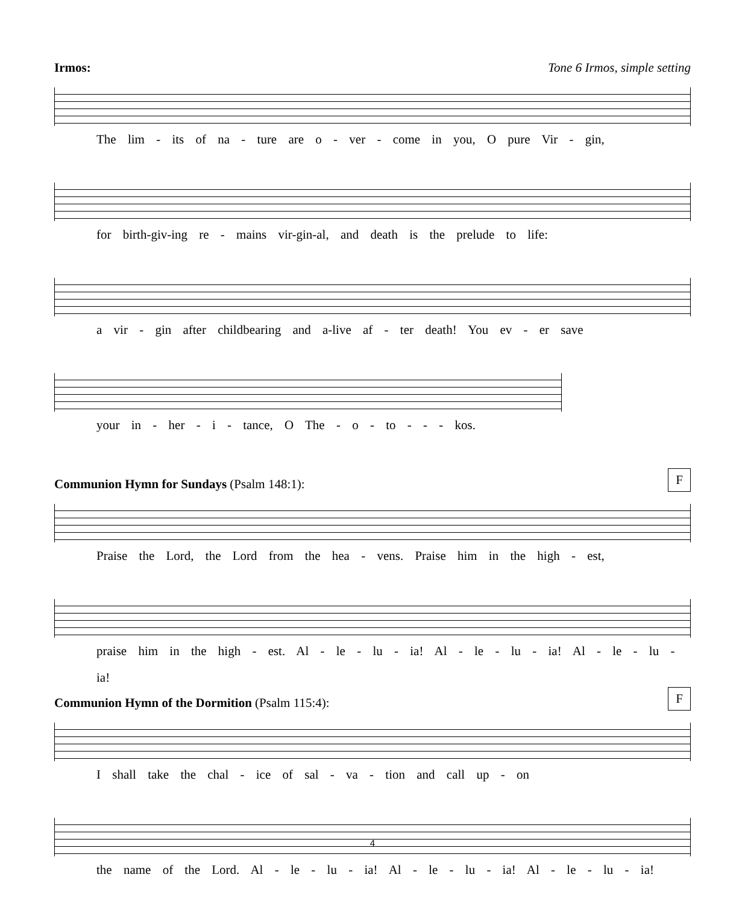Irmos: Tone 6 Irmos, simple setting
The lim - its of na - ture are o - ver - come in you, O pure Vir - gin,
for birth-giv-ing re - mains vir-gin-al, and death is the prelude to life:
a vir - gin after childbearing and a-live af - ter death! You ev - er save
your in - her - i - tance, O The - o - to - - - kos.
Communion Hymn for Sundays (Psalm 148:1): F
Praise the Lord, the Lord from the hea - vens. Praise him in the high - est,
praise him in the high - est. Al - le - lu - ia! Al - le - lu - ia! Al - le - lu - ia!
Communion Hymn of the Dormition (Psalm 115:4): F
I shall take the chal - ice of sal - va - tion and call up - on
the name of the Lord. Al - le - lu - ia! Al - le - lu - ia! Al - le - lu - ia!
4